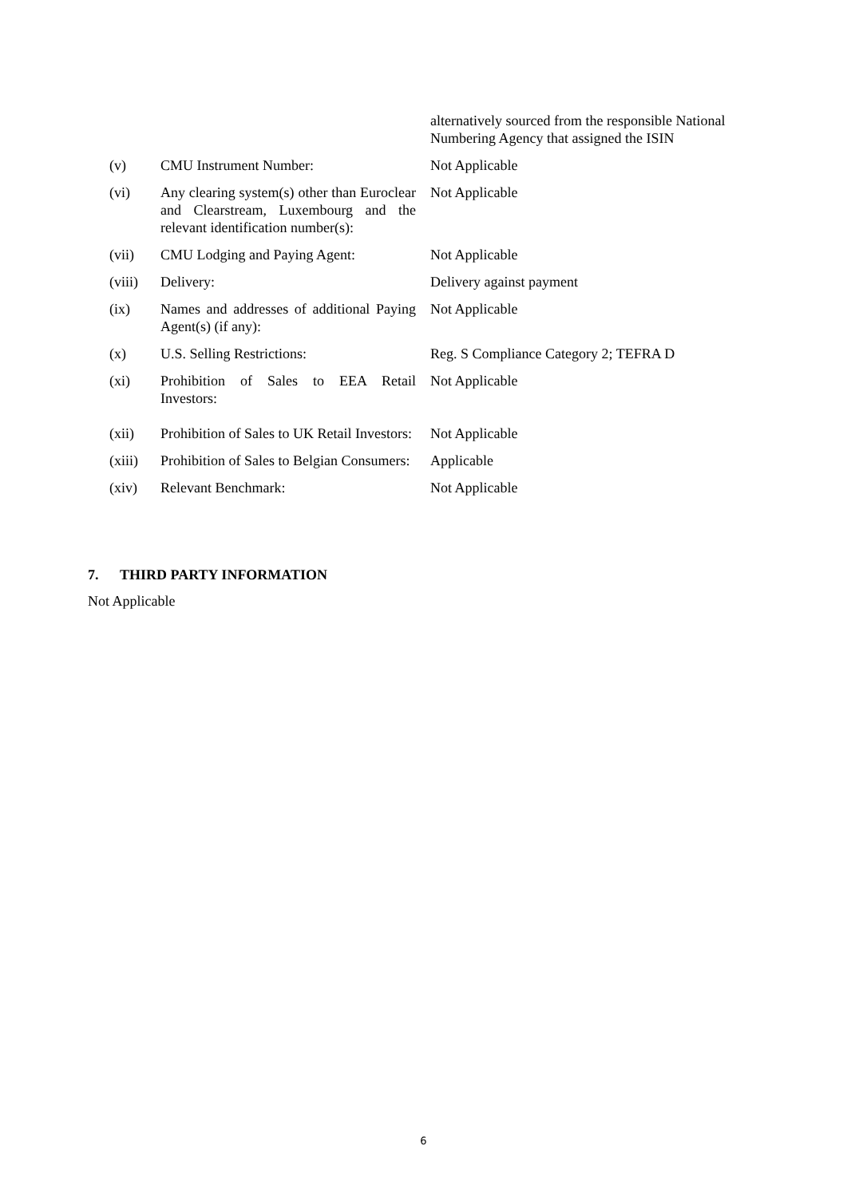| | | alternatively sourced from the responsible National Numbering Agency that assigned the ISIN |
| (v) | CMU Instrument Number: | Not Applicable |
| (vi) | Any clearing system(s) other than Euroclear and Clearstream, Luxembourg and the relevant identification number(s): | Not Applicable |
| (vii) | CMU Lodging and Paying Agent: | Not Applicable |
| (viii) | Delivery: | Delivery against payment |
| (ix) | Names and addresses of additional Paying Agent(s) (if any): | Not Applicable |
| (x) | U.S. Selling Restrictions: | Reg. S Compliance Category 2; TEFRA D |
| (xi) | Prohibition of Sales to EEA Retail Investors: | Not Applicable |
| (xii) | Prohibition of Sales to UK Retail Investors: | Not Applicable |
| (xiii) | Prohibition of Sales to Belgian Consumers: | Applicable |
| (xiv) | Relevant Benchmark: | Not Applicable |
7. THIRD PARTY INFORMATION
Not Applicable
6